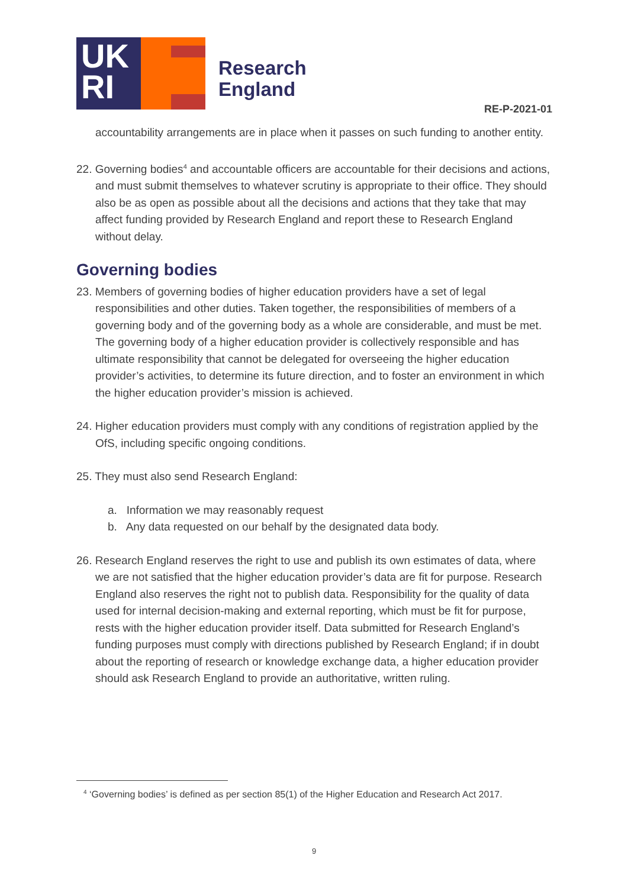UK
RI
Research
England
RE-P-2021-01
accountability arrangements are in place when it passes on such funding to another entity.
22. Governing bodies<sup>4</sup> and accountable officers are accountable for their decisions and actions, and must submit themselves to whatever scrutiny is appropriate to their office. They should also be as open as possible about all the decisions and actions that they take that may affect funding provided by Research England and report these to Research England without delay.
Governing bodies
23. Members of governing bodies of higher education providers have a set of legal responsibilities and other duties. Taken together, the responsibilities of members of a governing body and of the governing body as a whole are considerable, and must be met. The governing body of a higher education provider is collectively responsible and has ultimate responsibility that cannot be delegated for overseeing the higher education provider’s activities, to determine its future direction, and to foster an environment in which the higher education provider’s mission is achieved.
24. Higher education providers must comply with any conditions of registration applied by the OfS, including specific ongoing conditions.
25. They must also send Research England:
a. Information we may reasonably request
b. Any data requested on our behalf by the designated data body.
26. Research England reserves the right to use and publish its own estimates of data, where we are not satisfied that the higher education provider’s data are fit for purpose. Research England also reserves the right not to publish data. Responsibility for the quality of data used for internal decision-making and external reporting, which must be fit for purpose, rests with the higher education provider itself. Data submitted for Research England’s funding purposes must comply with directions published by Research England; if in doubt about the reporting of research or knowledge exchange data, a higher education provider should ask Research England to provide an authoritative, written ruling.
<sup>4</sup> ‘Governing bodies’ is defined as per section 85(1) of the Higher Education and Research Act 2017.
9